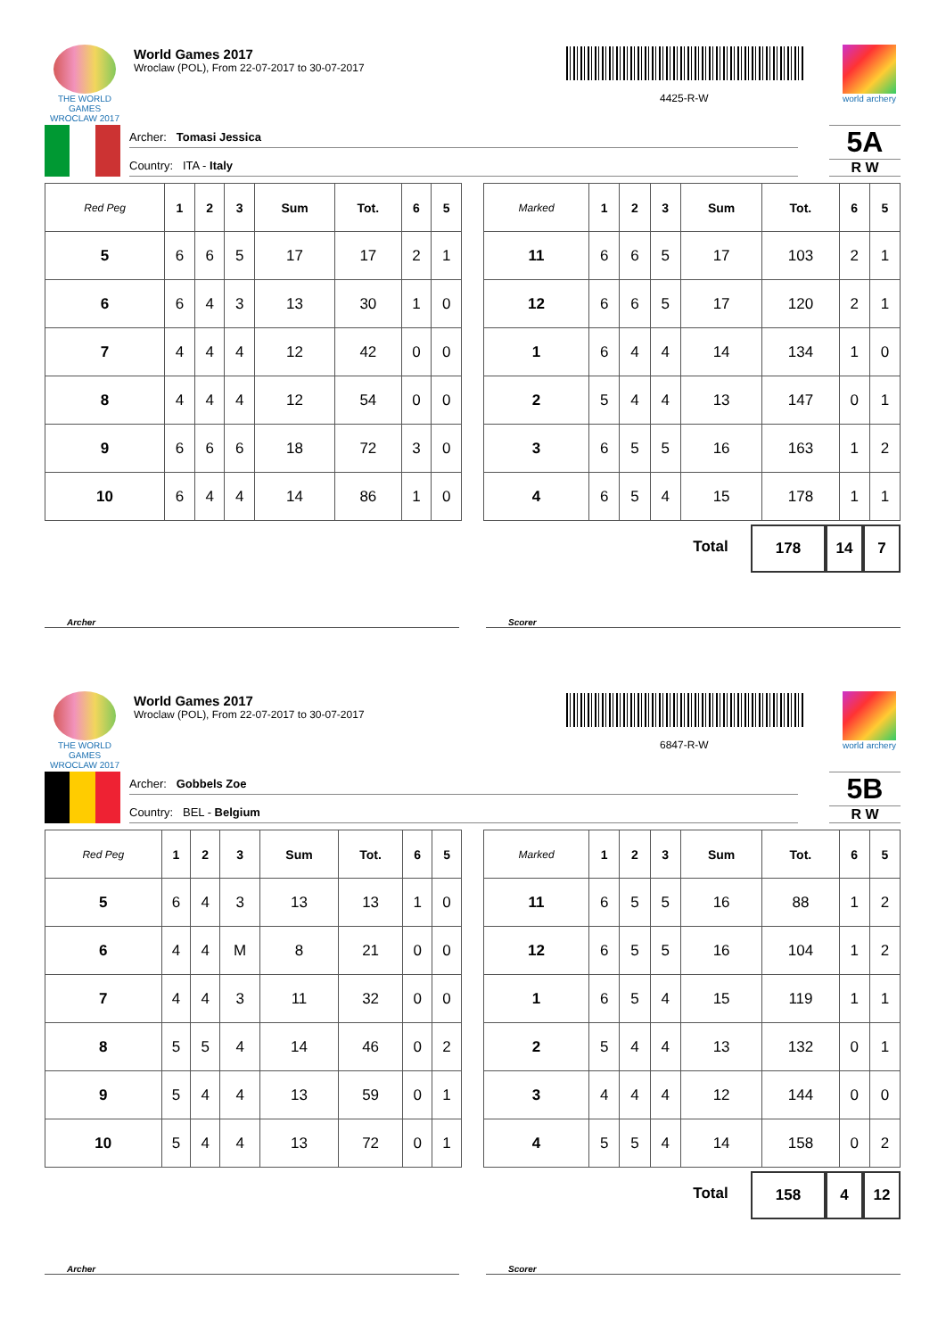THE WORLD GAMES
WROCLAW 2017
World Games 2017
Wroclaw (POL), From 22-07-2017 to 30-07-2017
4425-R-W
world archery
Archer: Tomasi Jessica
Country: ITA - Italy
5A
R W
| Red Peg | 1 | 2 | 3 | Sum | Tot. | 6 | 5 |
| --- | --- | --- | --- | --- | --- | --- | --- |
| 5 | 6 | 6 | 5 | 17 | 17 | 2 | 1 |
| 6 | 6 | 4 | 3 | 13 | 30 | 1 | 0 |
| 7 | 4 | 4 | 4 | 12 | 42 | 0 | 0 |
| 8 | 4 | 4 | 4 | 12 | 54 | 0 | 0 |
| 9 | 6 | 6 | 6 | 18 | 72 | 3 | 0 |
| 10 | 6 | 4 | 4 | 14 | 86 | 1 | 0 |
| Marked | 1 | 2 | 3 | Sum | Tot. | 6 | 5 |
| --- | --- | --- | --- | --- | --- | --- | --- |
| 11 | 6 | 6 | 5 | 17 | 103 | 2 | 1 |
| 12 | 6 | 6 | 5 | 17 | 120 | 2 | 1 |
| 1 | 6 | 4 | 4 | 14 | 134 | 1 | 0 |
| 2 | 5 | 4 | 4 | 13 | 147 | 0 | 1 |
| 3 | 6 | 5 | 5 | 16 | 163 | 1 | 2 |
| 4 | 6 | 5 | 4 | 15 | 178 | 1 | 1 |
Total 178 14 7
Archer Scorer
THE WORLD GAMES
WROCLAW 2017
World Games 2017
Wroclaw (POL), From 22-07-2017 to 30-07-2017
6847-R-W
world archery
Archer: Gobbels Zoe
Country: BEL - Belgium
5B
R W
| Red Peg | 1 | 2 | 3 | Sum | Tot. | 6 | 5 |
| --- | --- | --- | --- | --- | --- | --- | --- |
| 5 | 6 | 4 | 3 | 13 | 13 | 1 | 0 |
| 6 | 4 | 4 | M | 8 | 21 | 0 | 0 |
| 7 | 4 | 4 | 3 | 11 | 32 | 0 | 0 |
| 8 | 5 | 5 | 4 | 14 | 46 | 0 | 2 |
| 9 | 5 | 4 | 4 | 13 | 59 | 0 | 1 |
| 10 | 5 | 4 | 4 | 13 | 72 | 0 | 1 |
| Marked | 1 | 2 | 3 | Sum | Tot. | 6 | 5 |
| --- | --- | --- | --- | --- | --- | --- | --- |
| 11 | 6 | 5 | 5 | 16 | 88 | 1 | 2 |
| 12 | 6 | 5 | 5 | 16 | 104 | 1 | 2 |
| 1 | 6 | 5 | 4 | 15 | 119 | 1 | 1 |
| 2 | 5 | 4 | 4 | 13 | 132 | 0 | 1 |
| 3 | 4 | 4 | 4 | 12 | 144 | 0 | 0 |
| 4 | 5 | 5 | 4 | 14 | 158 | 0 | 2 |
Total 158 4 12
Archer Scorer